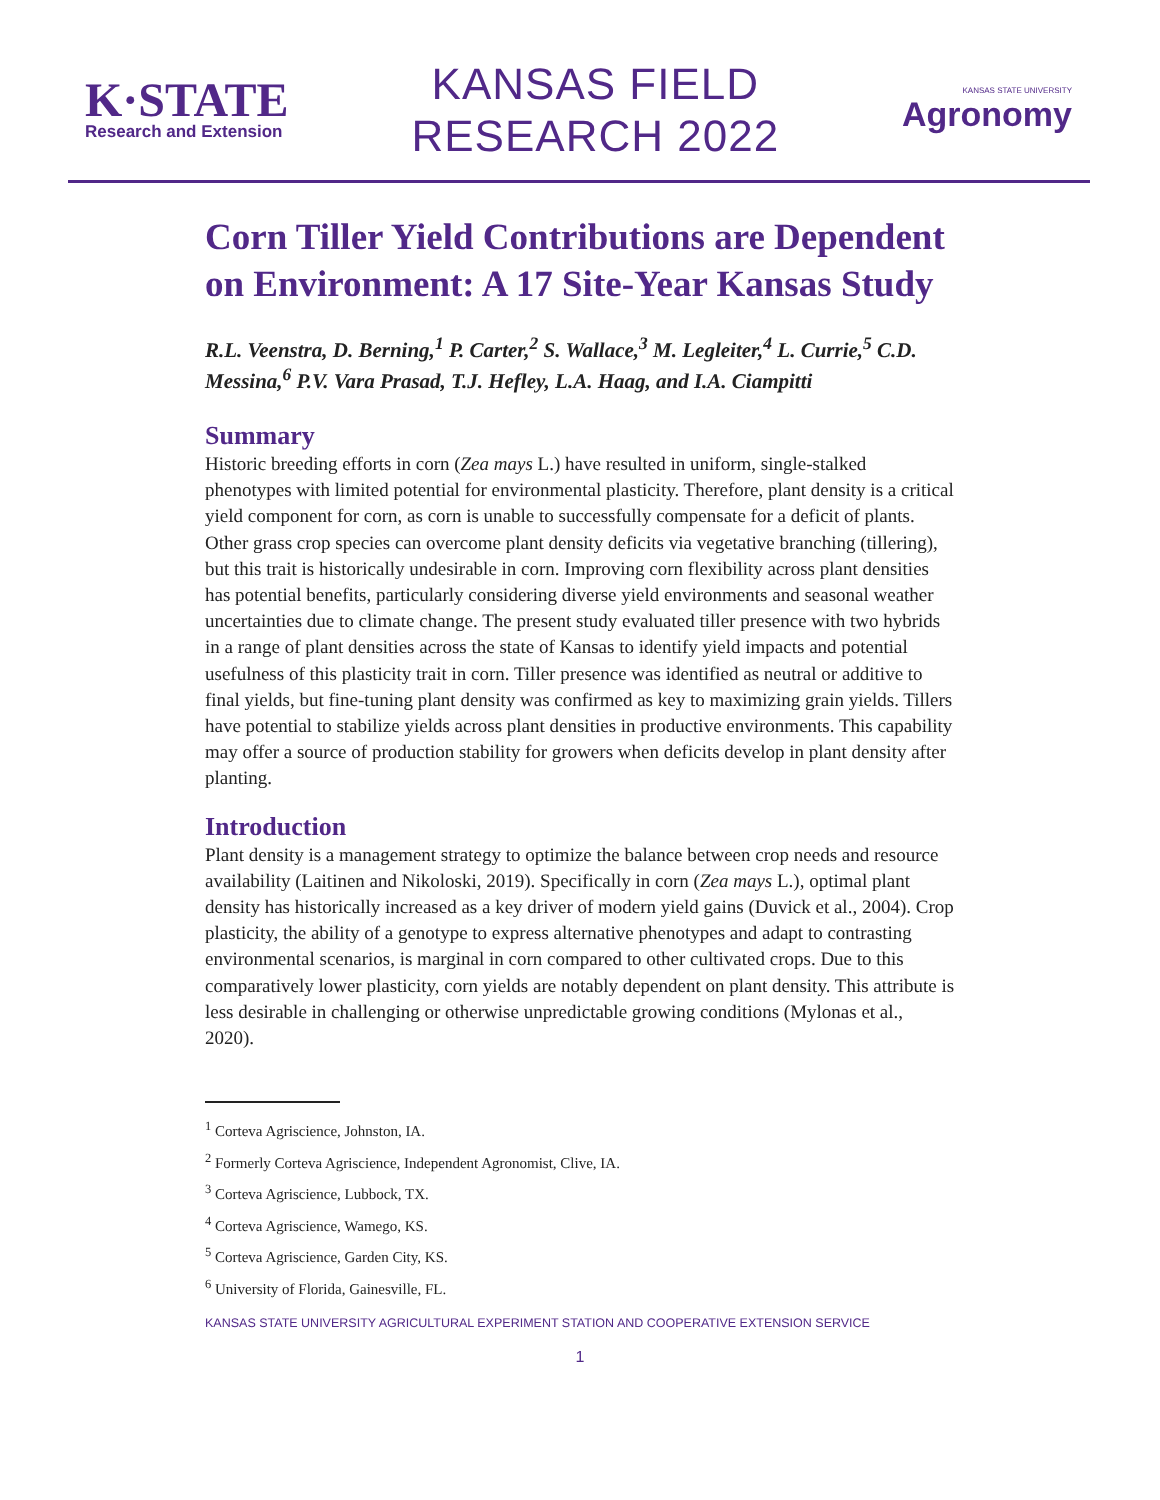K·STATE
Research and Extension
KANSAS FIELD
RESEARCH 2022
KANSAS STATE UNIVERSITY
Agronomy
Corn Tiller Yield Contributions are Dependent on Environment: A 17 Site-Year Kansas Study
R.L. Veenstra, D. Berning,<sup>1</sup> P. Carter,<sup>2</sup> S. Wallace,<sup>3</sup> M. Legleiter,<sup>4</sup> L. Currie,<sup>5</sup> C.D. Messina,<sup>6</sup> P.V. Vara Prasad, T.J. Hefley, L.A. Haag, and I.A. Ciampitti
Summary
Historic breeding efforts in corn (Zea mays L.) have resulted in uniform, single-stalked phenotypes with limited potential for environmental plasticity. Therefore, plant density is a critical yield component for corn, as corn is unable to successfully compensate for a deficit of plants. Other grass crop species can overcome plant density deficits via vegetative branching (tillering), but this trait is historically undesirable in corn. Improving corn flexibility across plant densities has potential benefits, particularly considering diverse yield environments and seasonal weather uncertainties due to climate change. The present study evaluated tiller presence with two hybrids in a range of plant densities across the state of Kansas to identify yield impacts and potential usefulness of this plasticity trait in corn. Tiller presence was identified as neutral or additive to final yields, but fine-tuning plant density was confirmed as key to maximizing grain yields. Tillers have potential to stabilize yields across plant densities in productive environments. This capability may offer a source of production stability for growers when deficits develop in plant density after planting.
Introduction
Plant density is a management strategy to optimize the balance between crop needs and resource availability (Laitinen and Nikoloski, 2019). Specifically in corn (Zea mays L.), optimal plant density has historically increased as a key driver of modern yield gains (Duvick et al., 2004). Crop plasticity, the ability of a genotype to express alternative phenotypes and adapt to contrasting environmental scenarios, is marginal in corn compared to other cultivated crops. Due to this comparatively lower plasticity, corn yields are notably dependent on plant density. This attribute is less desirable in challenging or otherwise unpredictable growing conditions (Mylonas et al., 2020).
<sup>1</sup> Corteva Agriscience, Johnston, IA.
<sup>2</sup> Formerly Corteva Agriscience, Independent Agronomist, Clive, IA.
<sup>3</sup> Corteva Agriscience, Lubbock, TX.
<sup>4</sup> Corteva Agriscience, Wamego, KS.
<sup>5</sup> Corteva Agriscience, Garden City, KS.
<sup>6</sup> University of Florida, Gainesville, FL.
KANSAS STATE UNIVERSITY AGRICULTURAL EXPERIMENT STATION AND COOPERATIVE EXTENSION SERVICE
1